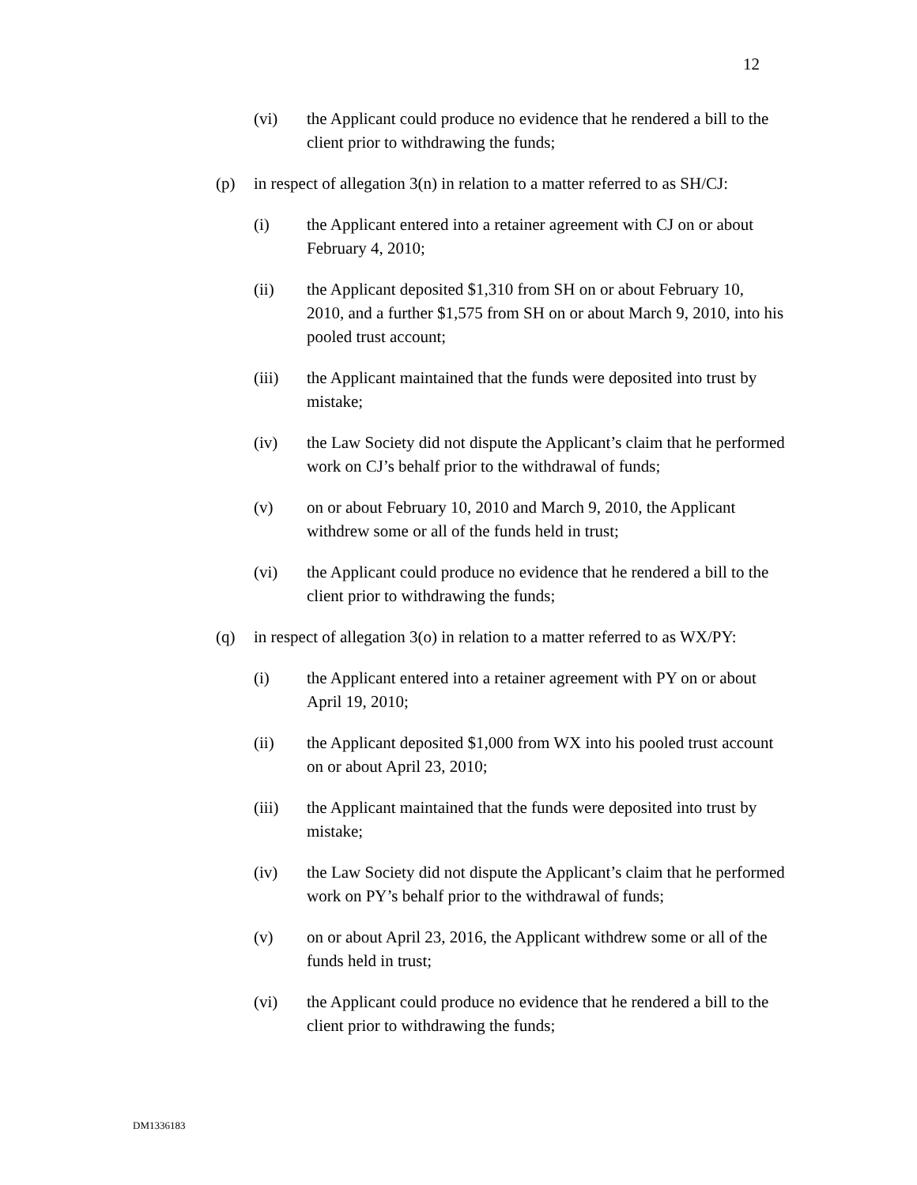12
(vi) the Applicant could produce no evidence that he rendered a bill to the client prior to withdrawing the funds;
(p) in respect of allegation 3(n) in relation to a matter referred to as SH/CJ:
(i) the Applicant entered into a retainer agreement with CJ on or about February 4, 2010;
(ii) the Applicant deposited $1,310 from SH on or about February 10, 2010, and a further $1,575 from SH on or about March 9, 2010, into his pooled trust account;
(iii) the Applicant maintained that the funds were deposited into trust by mistake;
(iv) the Law Society did not dispute the Applicant’s claim that he performed work on CJ’s behalf prior to the withdrawal of funds;
(v) on or about February 10, 2010 and March 9, 2010, the Applicant withdrew some or all of the funds held in trust;
(vi) the Applicant could produce no evidence that he rendered a bill to the client prior to withdrawing the funds;
(q) in respect of allegation 3(o) in relation to a matter referred to as WX/PY:
(i) the Applicant entered into a retainer agreement with PY on or about April 19, 2010;
(ii) the Applicant deposited $1,000 from WX into his pooled trust account on or about April 23, 2010;
(iii) the Applicant maintained that the funds were deposited into trust by mistake;
(iv) the Law Society did not dispute the Applicant’s claim that he performed work on PY’s behalf prior to the withdrawal of funds;
(v) on or about April 23, 2016, the Applicant withdrew some or all of the funds held in trust;
(vi) the Applicant could produce no evidence that he rendered a bill to the client prior to withdrawing the funds;
DM1336183